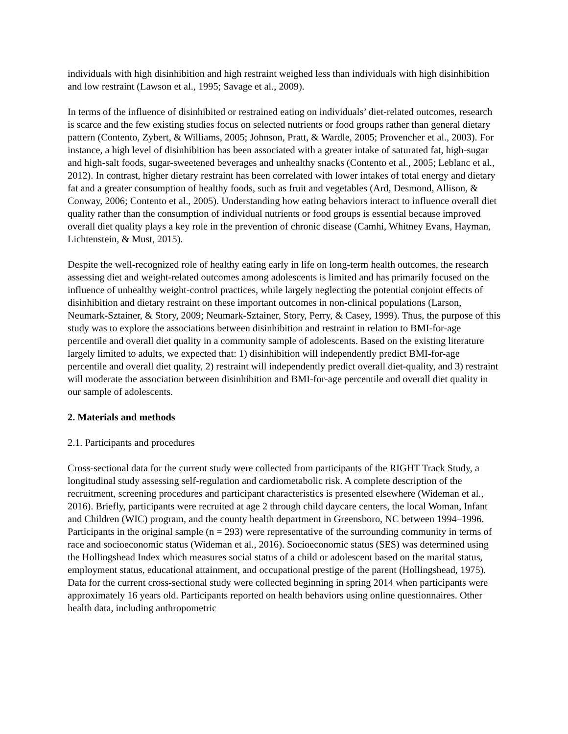individuals with high disinhibition and high restraint weighed less than individuals with high disinhibition and low restraint (Lawson et al., 1995; Savage et al., 2009).
In terms of the influence of disinhibited or restrained eating on individuals’ diet-related outcomes, research is scarce and the few existing studies focus on selected nutrients or food groups rather than general dietary pattern (Contento, Zybert, & Williams, 2005; Johnson, Pratt, & Wardle, 2005; Provencher et al., 2003). For instance, a high level of disinhibition has been associated with a greater intake of saturated fat, high-sugar and high-salt foods, sugar-sweetened beverages and unhealthy snacks (Contento et al., 2005; Leblanc et al., 2012). In contrast, higher dietary restraint has been correlated with lower intakes of total energy and dietary fat and a greater consumption of healthy foods, such as fruit and vegetables (Ard, Desmond, Allison, & Conway, 2006; Contento et al., 2005). Understanding how eating behaviors interact to influence overall diet quality rather than the consumption of individual nutrients or food groups is essential because improved overall diet quality plays a key role in the prevention of chronic disease (Camhi, Whitney Evans, Hayman, Lichtenstein, & Must, 2015).
Despite the well-recognized role of healthy eating early in life on long-term health outcomes, the research assessing diet and weight-related outcomes among adolescents is limited and has primarily focused on the influence of unhealthy weight-control practices, while largely neglecting the potential conjoint effects of disinhibition and dietary restraint on these important outcomes in non-clinical populations (Larson, Neumark-Sztainer, & Story, 2009; Neumark-Sztainer, Story, Perry, & Casey, 1999). Thus, the purpose of this study was to explore the associations between disinhibition and restraint in relation to BMI-for-age percentile and overall diet quality in a community sample of adolescents. Based on the existing literature largely limited to adults, we expected that: 1) disinhibition will independently predict BMI-for-age percentile and overall diet quality, 2) restraint will independently predict overall diet-quality, and 3) restraint will moderate the association between disinhibition and BMI-for-age percentile and overall diet quality in our sample of adolescents.
2. Materials and methods
2.1. Participants and procedures
Cross-sectional data for the current study were collected from participants of the RIGHT Track Study, a longitudinal study assessing self-regulation and cardiometabolic risk. A complete description of the recruitment, screening procedures and participant characteristics is presented elsewhere (Wideman et al., 2016). Briefly, participants were recruited at age 2 through child daycare centers, the local Woman, Infant and Children (WIC) program, and the county health department in Greensboro, NC between 1994–1996. Participants in the original sample (n = 293) were representative of the surrounding community in terms of race and socioeconomic status (Wideman et al., 2016). Socioeconomic status (SES) was determined using the Hollingshead Index which measures social status of a child or adolescent based on the marital status, employment status, educational attainment, and occupational prestige of the parent (Hollingshead, 1975). Data for the current cross-sectional study were collected beginning in spring 2014 when participants were approximately 16 years old. Participants reported on health behaviors using online questionnaires. Other health data, including anthropometric